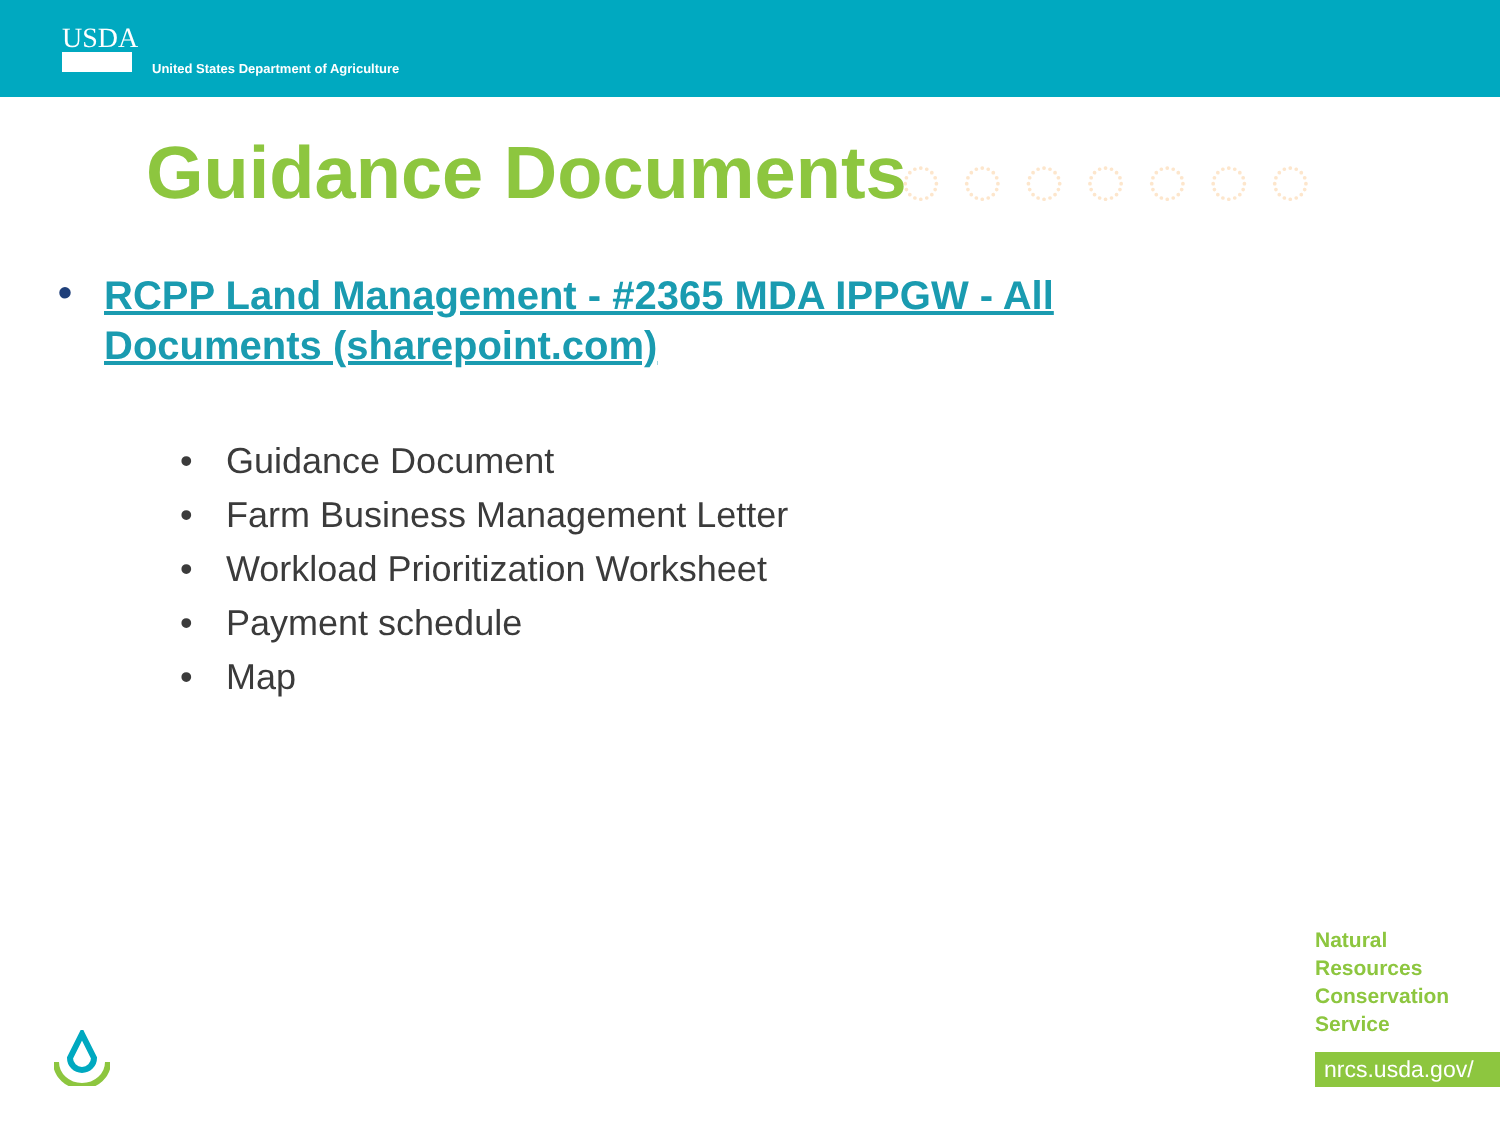USDA
United States Department of Agriculture
◌◌◌◌◌◌◌
Guidance Documents
• RCPP Land Management - #2365 MDA IPPGW - All Documents (sharepoint.com)
• Guidance Document
• Farm Business Management Letter
• Workload Prioritization Worksheet
• Payment schedule
• Map
Natural
Resources
Conservation
Service
nrcs.usda.gov/